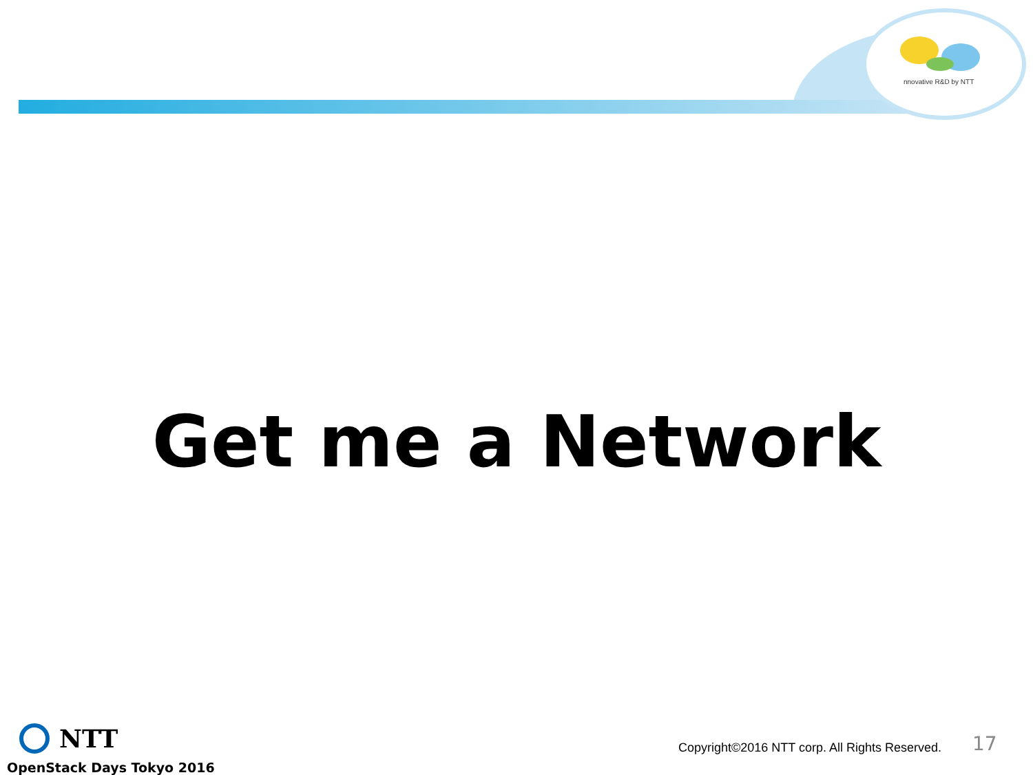nnovative R&D by NTT
Get me a Network
NTT
OpenStack Days Tokyo 2016
Copyright©2016 NTT corp. All Rights Reserved.
17